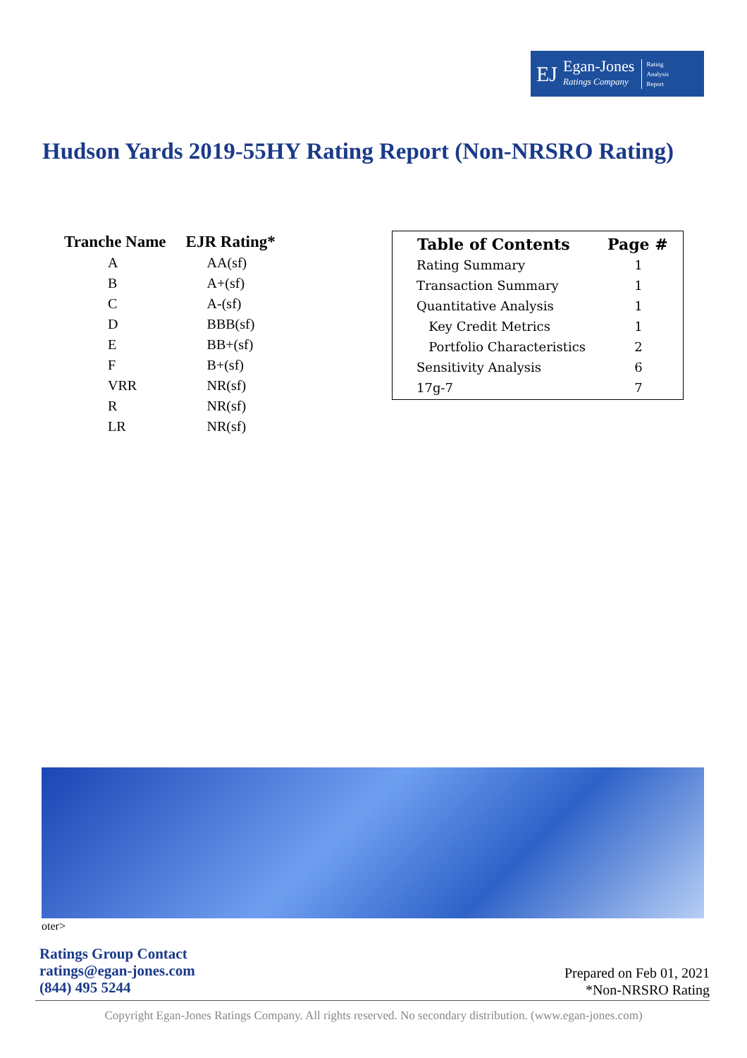EJ
Egan-Jones
Ratings Company
Rating
Analysis
Report
Hudson Yards 2019-55HY Rating Report (Non-NRSRO Rating)
| Tranche Name | EJR Rating* |
| --- | --- |
| A | AA(sf) |
| B | A+(sf) |
| C | A-(sf) |
| D | BBB(sf) |
| E | BB+(sf) |
| F | B+(sf) |
| VRR | NR(sf) |
| R | NR(sf) |
| LR | NR(sf) |
| Table of Contents | Page # |
| --- | --- |
| Rating Summary | 1 |
| Transaction Summary | 1 |
| Quantitative Analysis | 1 |
| Key Credit Metrics | 1 |
| Portfolio Characteristics | 2 |
| Sensitivity Analysis | 6 |
| 17g-7 | 7 |
oter>
Ratings Group Contact
ratings@egan-jones.com
(844) 495 5244
Prepared on Feb 01, 2021
*Non-NRSRO Rating
Copyright Egan-Jones Ratings Company. All rights reserved. No secondary distribution. (www.egan-jones.com)